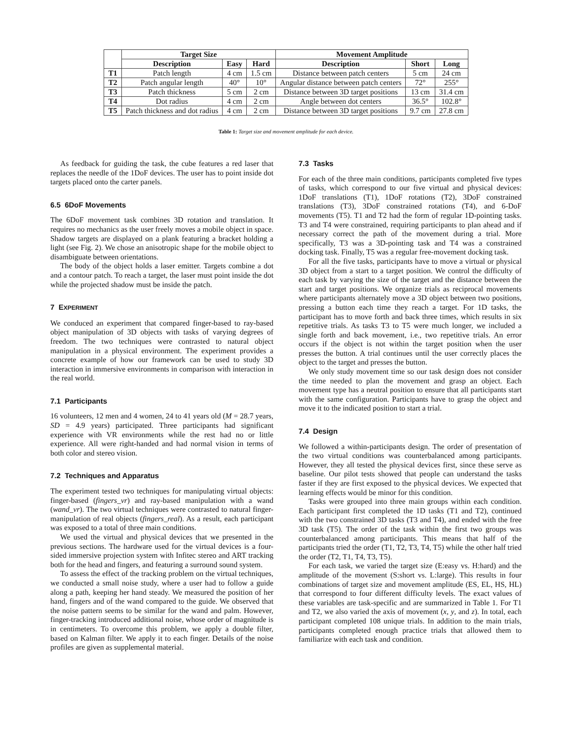| | Target Size | | | Movement Amplitude | | |
| --- | --- | --- | --- | --- | --- | --- |
| | Description | Easy | Hard | Description | Short | Long |
| T1 | Patch length | 4 cm | 1.5 cm | Distance between patch centers | 5 cm | 24 cm |
| T2 | Patch angular length | 40° | 10° | Angular distance between patch centers | 72° | 255° |
| T3 | Patch thickness | 5 cm | 2 cm | Distance between 3D target positions | 13 cm | 31.4 cm |
| T4 | Dot radius | 4 cm | 2 cm | Angle between dot centers | 36.5° | 102.8° |
| T5 | Patch thickness and dot radius | 4 cm | 2 cm | Distance between 3D target positions | 9.7 cm | 27.8 cm |
Table 1: Target size and movement amplitude for each device.
As feedback for guiding the task, the cube features a red laser that replaces the needle of the 1DoF devices. The user has to point inside dot targets placed onto the carter panels.
6.5 6DoF Movements
The 6DoF movement task combines 3D rotation and translation. It requires no mechanics as the user freely moves a mobile object in space. Shadow targets are displayed on a plank featuring a bracket holding a light (see Fig. 2). We chose an anisotropic shape for the mobile object to disambiguate between orientations.
The body of the object holds a laser emitter. Targets combine a dot and a contour patch. To reach a target, the laser must point inside the dot while the projected shadow must be inside the patch.
7 EXPERIMENT
We conduced an experiment that compared finger-based to ray-based object manipulation of 3D objects with tasks of varying degrees of freedom. The two techniques were contrasted to natural object manipulation in a physical environment. The experiment provides a concrete example of how our framework can be used to study 3D interaction in immersive environments in comparison with interaction in the real world.
7.1 Participants
16 volunteers, 12 men and 4 women, 24 to 41 years old (M = 28.7 years, SD = 4.9 years) participated. Three participants had significant experience with VR environments while the rest had no or little experience. All were right-handed and had normal vision in terms of both color and stereo vision.
7.2 Techniques and Apparatus
The experiment tested two techniques for manipulating virtual objects: finger-based (fingers_vr) and ray-based manipulation with a wand (wand_vr). The two virtual techniques were contrasted to natural finger-manipulation of real objects (fingers_real). As a result, each participant was exposed to a total of three main conditions.
We used the virtual and physical devices that we presented in the previous sections. The hardware used for the virtual devices is a four-sided immersive projection system with Infitec stereo and ART tracking both for the head and fingers, and featuring a surround sound system.
To assess the effect of the tracking problem on the virtual techniques, we conducted a small noise study, where a user had to follow a guide along a path, keeping her hand steady. We measured the position of her hand, fingers and of the wand compared to the guide. We observed that the noise pattern seems to be similar for the wand and palm. However, finger-tracking introduced additional noise, whose order of magnitude is in centimeters. To overcome this problem, we apply a double filter, based on Kalman filter. We apply it to each finger. Details of the noise profiles are given as supplemental material.
7.3 Tasks
For each of the three main conditions, participants completed five types of tasks, which correspond to our five virtual and physical devices: 1DoF translations (T1), 1DoF rotations (T2), 3DoF constrained translations (T3), 3DoF constrained rotations (T4), and 6-DoF movements (T5). T1 and T2 had the form of regular 1D-pointing tasks. T3 and T4 were constrained, requiring participants to plan ahead and if necessary correct the path of the movement during a trial. More specifically, T3 was a 3D-pointing task and T4 was a constrained docking task. Finally, T5 was a regular free-movement docking task.
For all the five tasks, participants have to move a virtual or physical 3D object from a start to a target position. We control the difficulty of each task by varying the size of the target and the distance between the start and target positions. We organize trials as reciprocal movements where participants alternately move a 3D object between two positions, pressing a button each time they reach a target. For 1D tasks, the participant has to move forth and back three times, which results in six repetitive trials. As tasks T3 to T5 were much longer, we included a single forth and back movement, i.e., two repetitive trials. An error occurs if the object is not within the target position when the user presses the button. A trial continues until the user correctly places the object to the target and presses the button.
We only study movement time so our task design does not consider the time needed to plan the movement and grasp an object. Each movement type has a neutral position to ensure that all participants start with the same configuration. Participants have to grasp the object and move it to the indicated position to start a trial.
7.4 Design
We followed a within-participants design. The order of presentation of the two virtual conditions was counterbalanced among participants. However, they all tested the physical devices first, since these serve as baseline. Our pilot tests showed that people can understand the tasks faster if they are first exposed to the physical devices. We expected that learning effects would be minor for this condition.
Tasks were grouped into three main groups within each condition. Each participant first completed the 1D tasks (T1 and T2), continued with the two constrained 3D tasks (T3 and T4), and ended with the free 3D task (T5). The order of the task within the first two groups was counterbalanced among participants. This means that half of the participants tried the order (T1, T2, T3, T4, T5) while the other half tried the order (T2, T1, T4, T3, T5).
For each task, we varied the target size (E:easy vs. H:hard) and the amplitude of the movement (S:short vs. L:large). This results in four combinations of target size and movement amplitude (ES, EL, HS, HL) that correspond to four different difficulty levels. The exact values of these variables are task-specific and are summarized in Table 1. For T1 and T2, we also varied the axis of movement (x, y, and z). In total, each participant completed 108 unique trials. In addition to the main trials, participants completed enough practice trials that allowed them to familiarize with each task and condition.